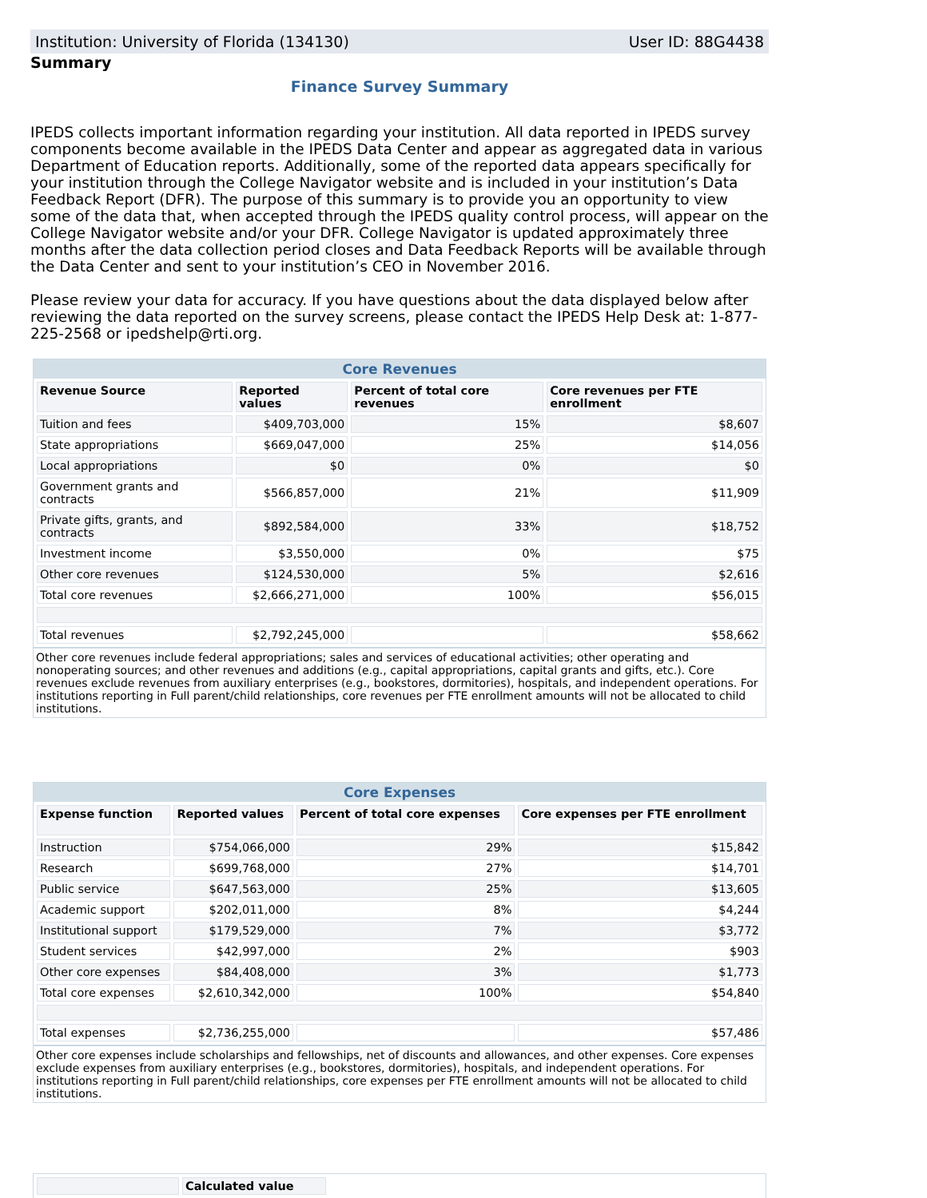Institution: University of Florida (134130) User ID: 88G4438
Summary
Finance Survey Summary
IPEDS collects important information regarding your institution. All data reported in IPEDS survey components become available in the IPEDS Data Center and appear as aggregated data in various Department of Education reports. Additionally, some of the reported data appears specifically for your institution through the College Navigator website and is included in your institution’s Data Feedback Report (DFR). The purpose of this summary is to provide you an opportunity to view some of the data that, when accepted through the IPEDS quality control process, will appear on the College Navigator website and/or your DFR. College Navigator is updated approximately three months after the data collection period closes and Data Feedback Reports will be available through the Data Center and sent to your institution’s CEO in November 2016.
Please review your data for accuracy. If you have questions about the data displayed below after reviewing the data reported on the survey screens, please contact the IPEDS Help Desk at: 1-877-225-2568 or ipedshelp@rti.org.
Core Revenues
| Revenue Source | Reported values | Percent of total core revenues | Core revenues per FTE enrollment |
| --- | --- | --- | --- |
| Tuition and fees | $409,703,000 | 15% | $8,607 |
| State appropriations | $669,047,000 | 25% | $14,056 |
| Local appropriations | $0 | 0% | $0 |
| Government grants and contracts | $566,857,000 | 21% | $11,909 |
| Private gifts, grants, and contracts | $892,584,000 | 33% | $18,752 |
| Investment income | $3,550,000 | 0% | $75 |
| Other core revenues | $124,530,000 | 5% | $2,616 |
| Total core revenues | $2,666,271,000 | 100% | $56,015 |
| Total revenues | $2,792,245,000 | | $58,662 |
Other core revenues include federal appropriations; sales and services of educational activities; other operating and nonoperating sources; and other revenues and additions (e.g., capital appropriations, capital grants and gifts, etc.). Core revenues exclude revenues from auxiliary enterprises (e.g., bookstores, dormitories), hospitals, and independent operations. For institutions reporting in Full parent/child relationships, core revenues per FTE enrollment amounts will not be allocated to child institutions.
Core Expenses
| Expense function | Reported values | Percent of total core expenses | Core expenses per FTE enrollment |
| --- | --- | --- | --- |
| Instruction | $754,066,000 | 29% | $15,842 |
| Research | $699,768,000 | 27% | $14,701 |
| Public service | $647,563,000 | 25% | $13,605 |
| Academic support | $202,011,000 | 8% | $4,244 |
| Institutional support | $179,529,000 | 7% | $3,772 |
| Student services | $42,997,000 | 2% | $903 |
| Other core expenses | $84,408,000 | 3% | $1,773 |
| Total core expenses | $2,610,342,000 | 100% | $54,840 |
| Total expenses | $2,736,255,000 | | $57,486 |
Other core expenses include scholarships and fellowships, net of discounts and allowances, and other expenses. Core expenses exclude expenses from auxiliary enterprises (e.g., bookstores, dormitories), hospitals, and independent operations. For institutions reporting in Full parent/child relationships, core expenses per FTE enrollment amounts will not be allocated to child institutions.
| | Calculated value |
| --- | --- |